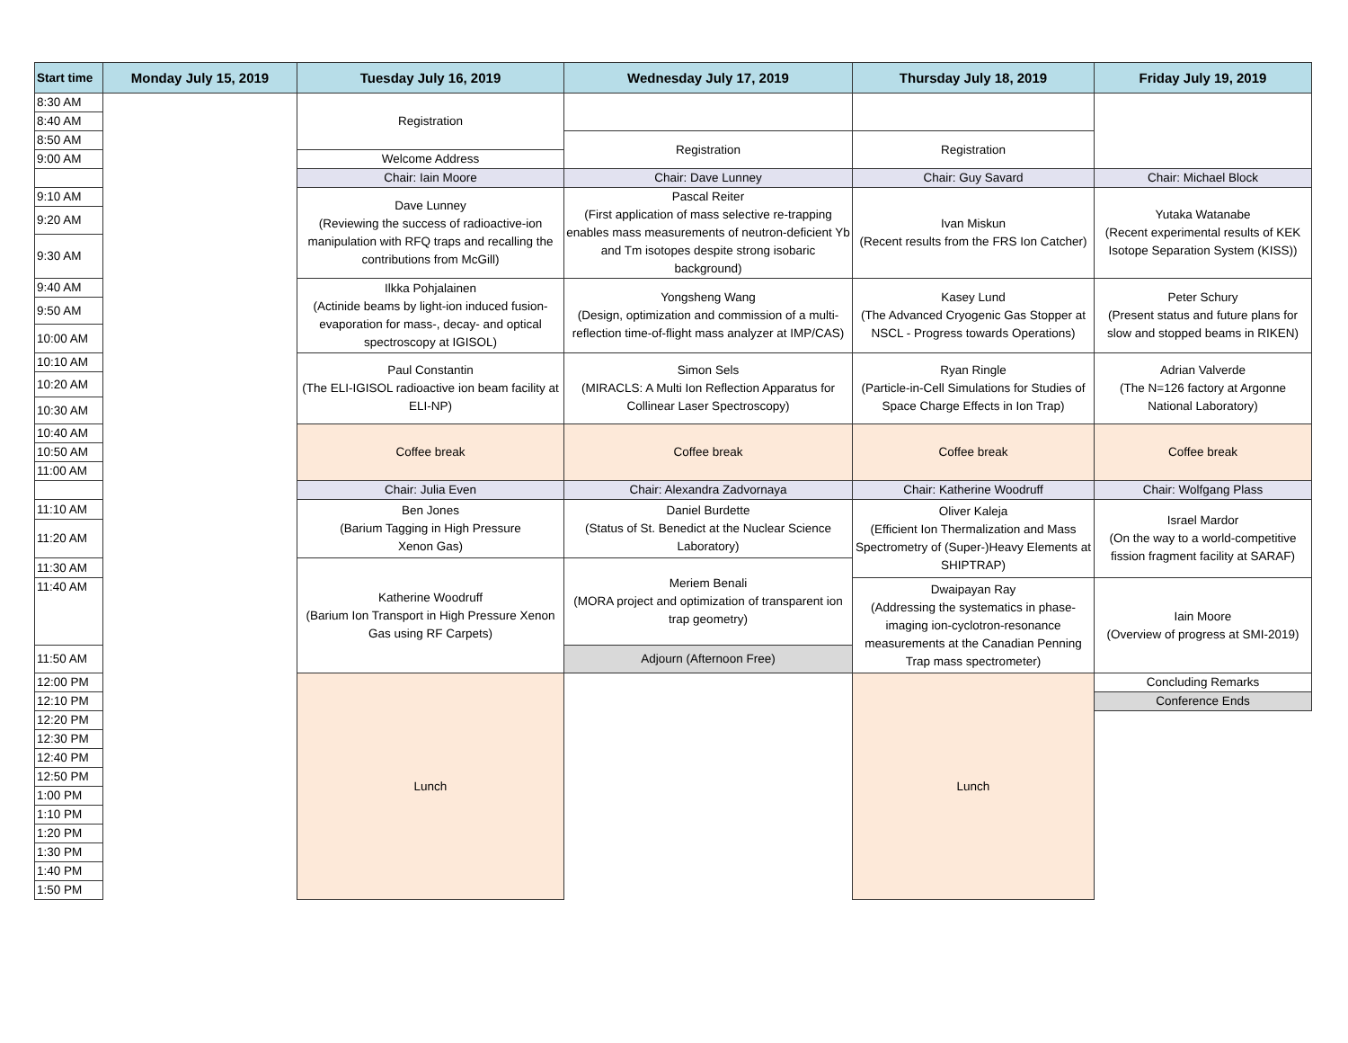| Start time | Monday July 15, 2019 | Tuesday July 16, 2019 | Wednesday July 17, 2019 | Thursday July 18, 2019 | Friday July 19, 2019 |
| --- | --- | --- | --- | --- | --- |
| 8:30 AM | | Registration | | | |
| 8:40 AM | | | | | |
| 8:50 AM | | | Registration | Registration | |
| 9:00 AM | | Welcome Address | | | |
| | | Chair: Iain Moore | Chair: Dave Lunney | Chair: Guy Savard | Chair: Michael Block |
| 9:10 AM | | Dave Lunney (Reviewing the success of radioactive-ion manipulation with RFQ traps and recalling the contributions from McGill) | Pascal Reiter (First application of mass selective re-trapping enables mass measurements of neutron-deficient Yb and Tm isotopes despite strong isobaric background) | Ivan Miskun (Recent results from the FRS Ion Catcher) | Yutaka Watanabe (Recent experimental results of KEK Isotope Separation System (KISS)) |
| 9:20 AM | | | | | |
| 9:30 AM | | | | | |
| 9:40 AM | | Ilkka Pohjalainen (Actinide beams by light-ion induced fusion-evaporation for mass-, decay- and optical spectroscopy at IGISOL) | Yongsheng Wang (Design, optimization and commission of a multi-reflection time-of-flight mass analyzer at IMP/CAS) | Kasey Lund (The Advanced Cryogenic Gas Stopper at NSCL - Progress towards Operations) | Peter Schury (Present status and future plans for slow and stopped beams in RIKEN) |
| 9:50 AM | | | | | |
| 10:00 AM | | | | | |
| 10:10 AM | | Paul Constantin (The ELI-IGISOL radioactive ion beam facility at ELI-NP) | Simon Sels (MIRACLS: A Multi Ion Reflection Apparatus for Collinear Laser Spectroscopy) | Ryan Ringle (Particle-in-Cell Simulations for Studies of Space Charge Effects in Ion Trap) | Adrian Valverde (The N=126 factory at Argonne National Laboratory) |
| 10:20 AM | | | | | |
| 10:30 AM | | | | | |
| 10:40 AM | | Coffee break | Coffee break | Coffee break | Coffee break |
| 10:50 AM | | | | | |
| 11:00 AM | | | | | |
| | | Chair: Julia Even | Chair: Alexandra Zadvornaya | Chair: Katherine Woodruff | Chair: Wolfgang Plass |
| 11:10 AM | | Ben Jones (Barium Tagging in High Pressure Xenon Gas) | Daniel Burdette (Status of St. Benedict at the Nuclear Science Laboratory) | Oliver Kaleja (Efficient Ion Thermalization and Mass Spectrometry of (Super-)Heavy Elements at SHIPTRAP) | Israel Mardor (On the way to a world-competitive fission fragment facility at SARAF) |
| 11:20 AM | | | | | |
| 11:30 AM | | Katherine Woodruff (Barium Ion Transport in High Pressure Xenon Gas using RF Carpets) | Meriem Benali (MORA project and optimization of transparent ion trap geometry) | | |
| 11:40 AM | | | | Dwaipayan Ray (Addressing the systematics in phase-imaging ion-cyclotron-resonance measurements at the Canadian Penning Trap mass spectrometer) | Iain Moore (Overview of progress at SMI-2019) |
| 11:50 AM | | | Adjourn (Afternoon Free) | | |
| 12:00 PM | | Lunch | | Lunch | Concluding Remarks |
| 12:10 PM | | | | | Conference Ends |
| 12:20 PM | | | | | |
| 12:30 PM | | | | | |
| 12:40 PM | | | | | |
| 12:50 PM | | | | | |
| 1:00 PM | | | | | |
| 1:10 PM | | | | | |
| 1:20 PM | | | | | |
| 1:30 PM | | | | | |
| 1:40 PM | | | | | |
| 1:50 PM | | | | | |